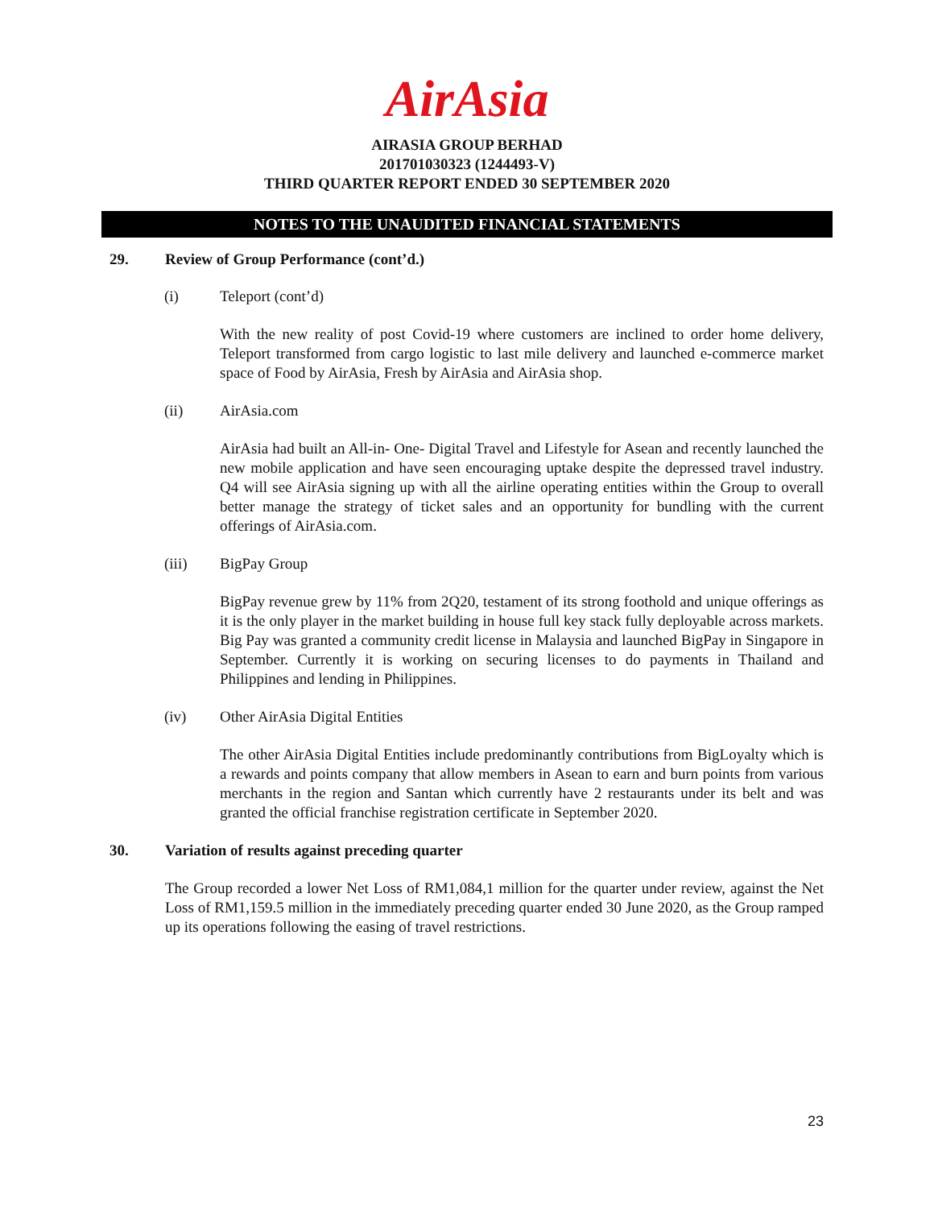AirAsia
AIRASIA GROUP BERHAD
201701030323 (1244493-V)
THIRD QUARTER REPORT ENDED 30 SEPTEMBER 2020
NOTES TO THE UNAUDITED FINANCIAL STATEMENTS
29. Review of Group Performance (cont’d.)
(i) Teleport (cont’d)
With the new reality of post Covid-19 where customers are inclined to order home delivery, Teleport transformed from cargo logistic to last mile delivery and launched e-commerce market space of Food by AirAsia, Fresh by AirAsia and AirAsia shop.
(ii) AirAsia.com
AirAsia had built an All-in- One- Digital Travel and Lifestyle for Asean and recently launched the new mobile application and have seen encouraging uptake despite the depressed travel industry. Q4 will see AirAsia signing up with all the airline operating entities within the Group to overall better manage the strategy of ticket sales and an opportunity for bundling with the current offerings of AirAsia.com.
(iii) BigPay Group
BigPay revenue grew by 11% from 2Q20, testament of its strong foothold and unique offerings as it is the only player in the market building in house full key stack fully deployable across markets. Big Pay was granted a community credit license in Malaysia and launched BigPay in Singapore in September. Currently it is working on securing licenses to do payments in Thailand and Philippines and lending in Philippines.
(iv) Other AirAsia Digital Entities
The other AirAsia Digital Entities include predominantly contributions from BigLoyalty which is a rewards and points company that allow members in Asean to earn and burn points from various merchants in the region and Santan which currently have 2 restaurants under its belt and was granted the official franchise registration certificate in September 2020.
30. Variation of results against preceding quarter
The Group recorded a lower Net Loss of RM1,084,1 million for the quarter under review, against the Net Loss of RM1,159.5 million in the immediately preceding quarter ended 30 June 2020, as the Group ramped up its operations following the easing of travel restrictions.
23